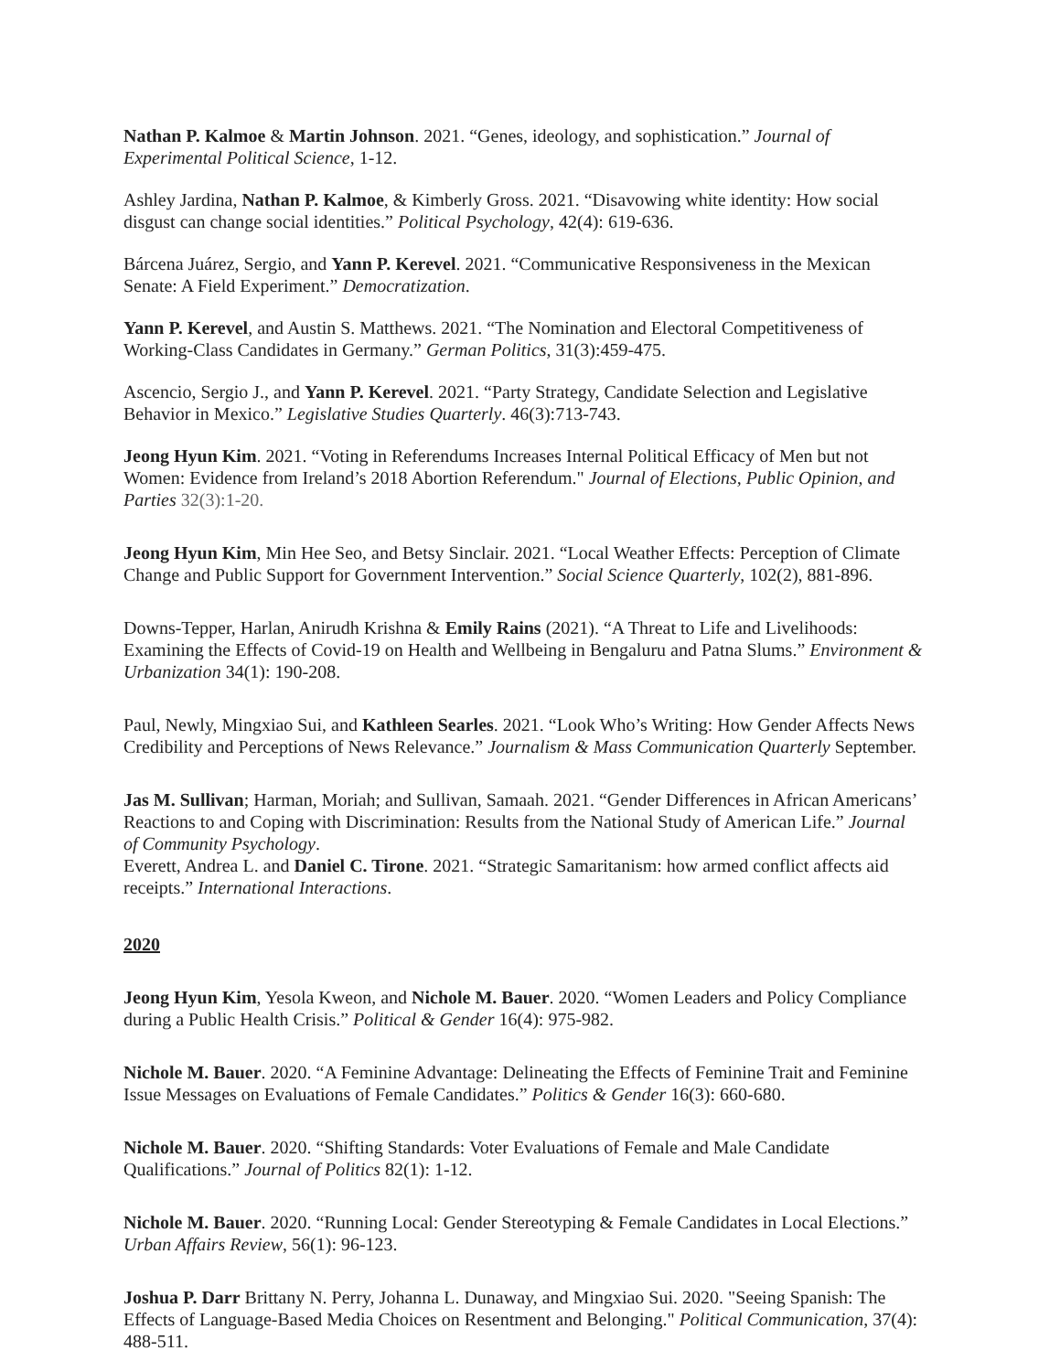Nathan P. Kalmoe & Martin Johnson. 2021. “Genes, ideology, and sophistication.” Journal of Experimental Political Science, 1-12.
Ashley Jardina, Nathan P. Kalmoe, & Kimberly Gross. 2021. “Disavowing white identity: How social disgust can change social identities.” Political Psychology, 42(4): 619-636.
Bárcena Juárez, Sergio, and Yann P. Kerevel. 2021. “Communicative Responsiveness in the Mexican Senate: A Field Experiment.” Democratization.
Yann P. Kerevel, and Austin S. Matthews. 2021. “The Nomination and Electoral Competitiveness of Working-Class Candidates in Germany.” German Politics, 31(3):459-475.
Ascencio, Sergio J., and Yann P. Kerevel. 2021. “Party Strategy, Candidate Selection and Legislative Behavior in Mexico.” Legislative Studies Quarterly. 46(3):713-743.
Jeong Hyun Kim. 2021. “Voting in Referendums Increases Internal Political Efficacy of Men but not Women: Evidence from Ireland’s 2018 Abortion Referendum." Journal of Elections, Public Opinion, and Parties 32(3):1-20.
Jeong Hyun Kim, Min Hee Seo, and Betsy Sinclair. 2021. “Local Weather Effects: Perception of Climate Change and Public Support for Government Intervention.” Social Science Quarterly, 102(2), 881-896.
Downs-Tepper, Harlan, Anirudh Krishna & Emily Rains (2021). “A Threat to Life and Livelihoods: Examining the Effects of Covid-19 on Health and Wellbeing in Bengaluru and Patna Slums.” Environment & Urbanization 34(1): 190-208.
Paul, Newly, Mingxiao Sui, and Kathleen Searles. 2021. “Look Who’s Writing: How Gender Affects News Credibility and Perceptions of News Relevance.” Journalism & Mass Communication Quarterly September.
Jas M. Sullivan; Harman, Moriah; and Sullivan, Samaah. 2021. “Gender Differences in African Americans’ Reactions to and Coping with Discrimination: Results from the National Study of American Life.” Journal of Community Psychology.
Everett, Andrea L. and Daniel C. Tirone. 2021. “Strategic Samaritanism: how armed conflict affects aid receipts.” International Interactions.
2020
Jeong Hyun Kim, Yesola Kweon, and Nichole M. Bauer. 2020. “Women Leaders and Policy Compliance during a Public Health Crisis.” Political & Gender 16(4): 975-982.
Nichole M. Bauer. 2020. “A Feminine Advantage: Delineating the Effects of Feminine Trait and Feminine Issue Messages on Evaluations of Female Candidates.” Politics & Gender 16(3): 660-680.
Nichole M. Bauer. 2020. “Shifting Standards: Voter Evaluations of Female and Male Candidate Qualifications.” Journal of Politics 82(1): 1-12.
Nichole M. Bauer. 2020. “Running Local: Gender Stereotyping & Female Candidates in Local Elections.” Urban Affairs Review, 56(1): 96-123.
Joshua P. Darr Brittany N. Perry, Johanna L. Dunaway, and Mingxiao Sui. 2020. "Seeing Spanish: The Effects of Language-Based Media Choices on Resentment and Belonging." Political Communication, 37(4): 488-511.